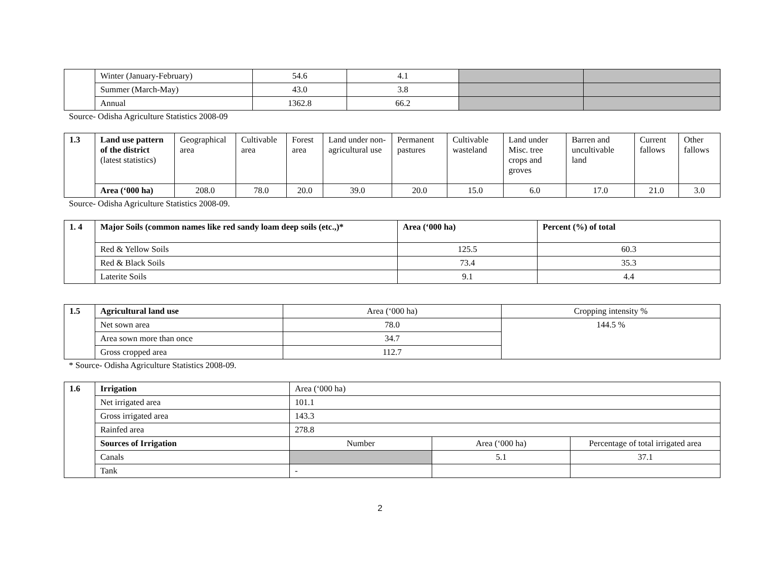| | Winter (January-February) | 54.6 | 4.1 | | |
| | Summer (March-May) | 43.0 | 3.8 | | |
| | Annual | 1362.8 | 66.2 | | |
Source- Odisha Agriculture Statistics 2008-09
| 1.3 | Land use pattern of the district (latest statistics) | Geographical area | Cultivable area | Forest area | Land under non-agricultural use | Permanent pastures | Cultivable wasteland | Land under Misc. tree crops and groves | Barren and uncultivable land | Current fallows | Other fallows |
| | Area (‘000 ha) | 208.0 | 78.0 | 20.0 | 39.0 | 20.0 | 15.0 | 6.0 | 17.0 | 21.0 | 3.0 |
Source- Odisha Agriculture Statistics 2008-09.
| 1. 4 | Major Soils (common names like red sandy loam deep soils (etc.,)* | Area (‘000 ha) | Percent (%) of total |
| | Red & Yellow Soils | 125.5 | 60.3 |
| | Red & Black Soils | 73.4 | 35.3 |
| | Laterite Soils | 9.1 | 4.4 |
| 1.5 | Agricultural land use | Area (‘000 ha) | Cropping intensity % |
| | Net sown area | 78.0 | 144.5 % |
| | Area sown more than once | 34.7 | |
| | Gross cropped area | 112.7 | |
* Source- Odisha Agriculture Statistics 2008-09.
| 1.6 | Irrigation | Area (‘000 ha) | | |
| | Net irrigated area | 101.1 | | |
| | Gross irrigated area | 143.3 | | |
| | Rainfed area | 278.8 | | |
| | Sources of Irrigation | Number | Area (‘000 ha) | Percentage of total irrigated area |
| | Canals | | 5.1 | 37.1 |
| | Tank | - | | |
2